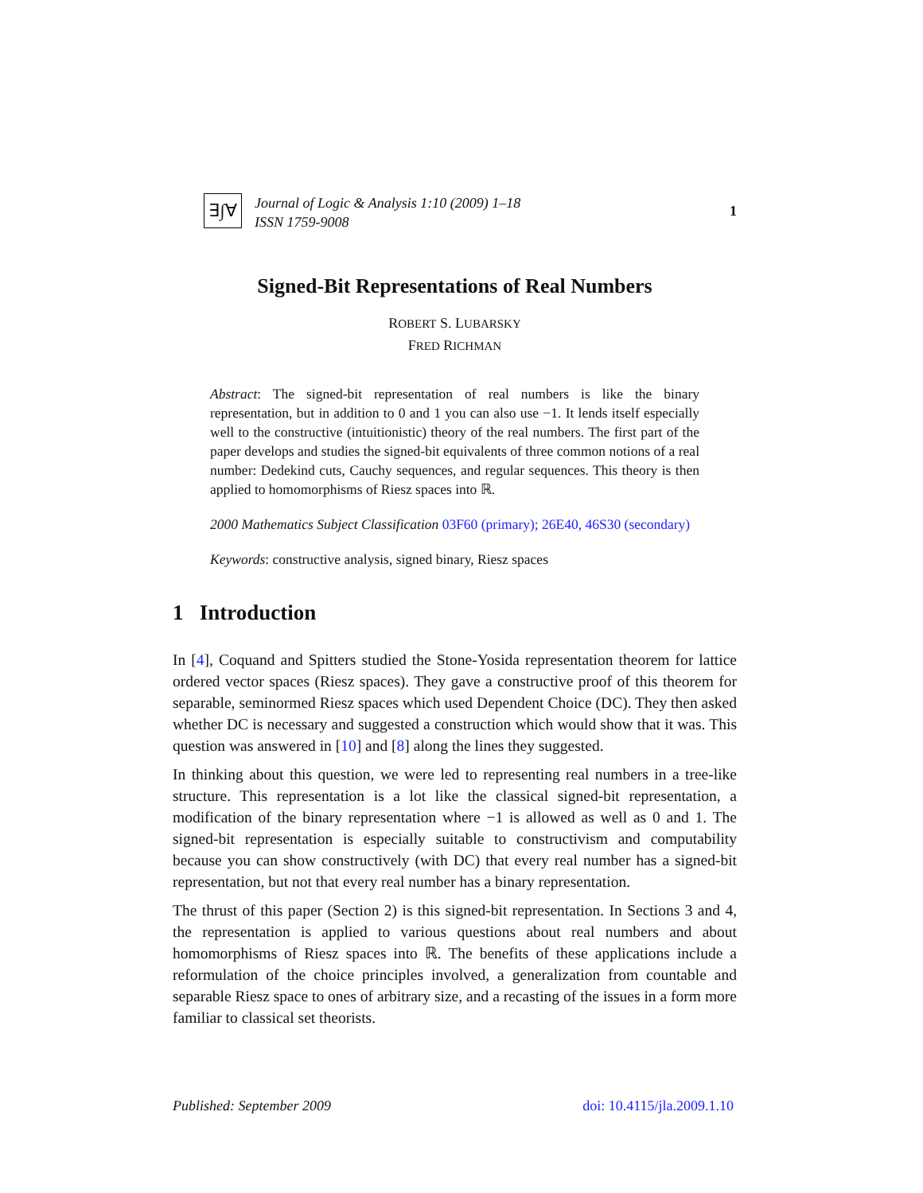∃∫∀
Journal of Logic & Analysis 1:10 (2009) 1–18
ISSN 1759-9008
1
Signed-Bit Representations of Real Numbers
ROBERT S. LUBARSKY
FRED RICHMAN
Abstract: The signed-bit representation of real numbers is like the binary representation, but in addition to 0 and 1 you can also use −1. It lends itself especially well to the constructive (intuitionistic) theory of the real numbers. The first part of the paper develops and studies the signed-bit equivalents of three common notions of a real number: Dedekind cuts, Cauchy sequences, and regular sequences. This theory is then applied to homomorphisms of Riesz spaces into ℝ.
2000 Mathematics Subject Classification 03F60 (primary); 26E40, 46S30 (secondary)
Keywords: constructive analysis, signed binary, Riesz spaces
1 Introduction
In [4], Coquand and Spitters studied the Stone-Yosida representation theorem for lattice ordered vector spaces (Riesz spaces). They gave a constructive proof of this theorem for separable, seminormed Riesz spaces which used Dependent Choice (DC). They then asked whether DC is necessary and suggested a construction which would show that it was. This question was answered in [10] and [8] along the lines they suggested.
In thinking about this question, we were led to representing real numbers in a tree-like structure. This representation is a lot like the classical signed-bit representation, a modification of the binary representation where −1 is allowed as well as 0 and 1. The signed-bit representation is especially suitable to constructivism and computability because you can show constructively (with DC) that every real number has a signed-bit representation, but not that every real number has a binary representation.
The thrust of this paper (Section 2) is this signed-bit representation. In Sections 3 and 4, the representation is applied to various questions about real numbers and about homomorphisms of Riesz spaces into ℝ. The benefits of these applications include a reformulation of the choice principles involved, a generalization from countable and separable Riesz space to ones of arbitrary size, and a recasting of the issues in a form more familiar to classical set theorists.
Published: September 2009 doi: 10.4115/jla.2009.1.10